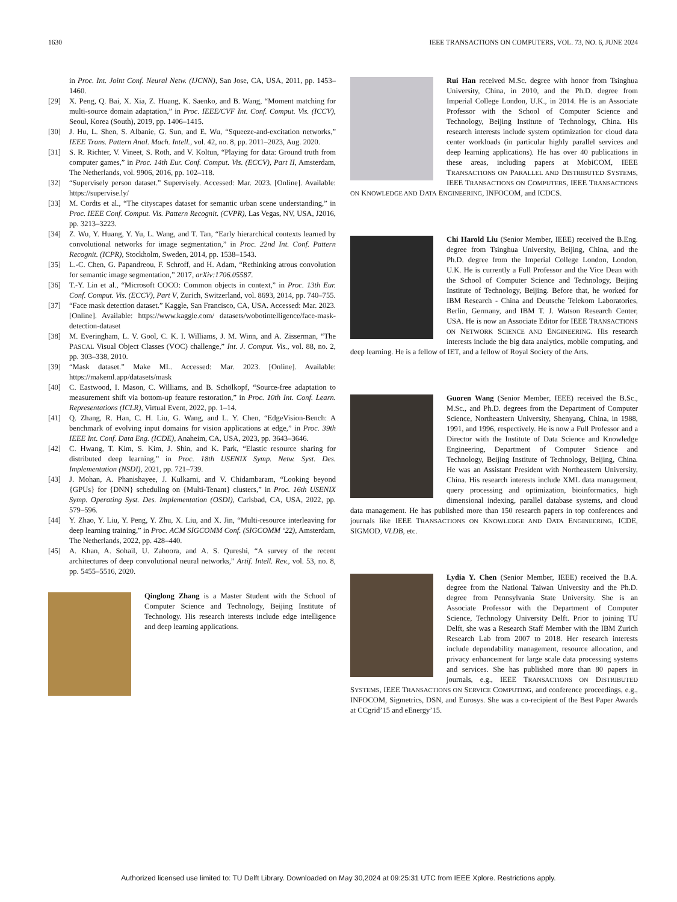1630 IEEE TRANSACTIONS ON COMPUTERS, VOL. 73, NO. 6, JUNE 2024
in Proc. Int. Joint Conf. Neural Netw. (IJCNN), San Jose, CA, USA, 2011, pp. 1453–1460.
[29] X. Peng, Q. Bai, X. Xia, Z. Huang, K. Saenko, and B. Wang, “Moment matching for multi-source domain adaptation,” in Proc. IEEE/CVF Int. Conf. Comput. Vis. (ICCV), Seoul, Korea (South), 2019, pp. 1406–1415.
[30] J. Hu, L. Shen, S. Albanie, G. Sun, and E. Wu, “Squeeze-and-excitation networks,” IEEE Trans. Pattern Anal. Mach. Intell., vol. 42, no. 8, pp. 2011–2023, Aug. 2020.
[31] S. R. Richter, V. Vineet, S. Roth, and V. Koltun, “Playing for data: Ground truth from computer games,” in Proc. 14th Eur. Conf. Comput. Vis. (ECCV), Part II, Amsterdam, The Netherlands, vol. 9906, 2016, pp. 102–118.
[32] “Supervisely person dataset.” Supervisely. Accessed: Mar. 2023. [Online]. Available: https://supervise.ly/
[33] M. Cordts et al., “The cityscapes dataset for semantic urban scene understanding,” in Proc. IEEE Conf. Comput. Vis. Pattern Recognit. (CVPR), Las Vegas, NV, USA, J2016, pp. 3213–3223.
[34] Z. Wu, Y. Huang, Y. Yu, L. Wang, and T. Tan, “Early hierarchical contexts learned by convolutional networks for image segmentation,” in Proc. 22nd Int. Conf. Pattern Recognit. (ICPR), Stockholm, Sweden, 2014, pp. 1538–1543.
[35] L.-C. Chen, G. Papandreou, F. Schroff, and H. Adam, “Rethinking atrous convolution for semantic image segmentation,” 2017, arXiv:1706.05587.
[36] T.-Y. Lin et al., “Microsoft COCO: Common objects in context,” in Proc. 13th Eur. Conf. Comput. Vis. (ECCV), Part V, Zurich, Switzerland, vol. 8693, 2014, pp. 740–755.
[37] “Face mask detection dataset.” Kaggle, San Francisco, CA, USA. Accessed: Mar. 2023. [Online]. Available: https://www.kaggle.com/ datasets/wobotintelligence/face-mask-detection-dataset
[38] M. Everingham, L. V. Gool, C. K. I. Williams, J. M. Winn, and A. Zisserman, “The PASCAL Visual Object Classes (VOC) challenge,” Int. J. Comput. Vis., vol. 88, no. 2, pp. 303–338, 2010.
[39] “Mask dataset.” Make ML. Accessed: Mar. 2023. [Online]. Available: https://makeml.app/datasets/mask
[40] C. Eastwood, I. Mason, C. Williams, and B. Schölkopf, “Source-free adaptation to measurement shift via bottom-up feature restoration,” in Proc. 10th Int. Conf. Learn. Representations (ICLR), Virtual Event, 2022, pp. 1–14.
[41] Q. Zhang, R. Han, C. H. Liu, G. Wang, and L. Y. Chen, “EdgeVision-Bench: A benchmark of evolving input domains for vision applications at edge,” in Proc. 39th IEEE Int. Conf. Data Eng. (ICDE), Anaheim, CA, USA, 2023, pp. 3643–3646.
[42] C. Hwang, T. Kim, S. Kim, J. Shin, and K. Park, “Elastic resource sharing for distributed deep learning,” in Proc. 18th USENIX Symp. Netw. Syst. Des. Implementation (NSDI), 2021, pp. 721–739.
[43] J. Mohan, A. Phanishayee, J. Kulkarni, and V. Chidambaram, “Looking beyond {GPUs} for {DNN} scheduling on {Multi-Tenant} clusters,” in Proc. 16th USENIX Symp. Operating Syst. Des. Implementation (OSDI), Carlsbad, CA, USA, 2022, pp. 579–596.
[44] Y. Zhao, Y. Liu, Y. Peng, Y. Zhu, X. Liu, and X. Jin, “Multi-resource interleaving for deep learning training,” in Proc. ACM SIGCOMM Conf. (SIGCOMM ‘22), Amsterdam, The Netherlands, 2022, pp. 428–440.
[45] A. Khan, A. Sohail, U. Zahoora, and A. S. Qureshi, “A survey of the recent architectures of deep convolutional neural networks,” Artif. Intell. Rev., vol. 53, no. 8, pp. 5455–5516, 2020.
Qinglong Zhang is a Master Student with the School of Computer Science and Technology, Beijing Institute of Technology. His research interests include edge intelligence and deep learning applications.
Rui Han received M.Sc. degree with honor from Tsinghua University, China, in 2010, and the Ph.D. degree from Imperial College London, U.K., in 2014. He is an Associate Professor with the School of Computer Science and Technology, Beijing Institute of Technology, China. His research interests include system optimization for cloud data center workloads (in particular highly parallel services and deep learning applications). He has over 40 publications in these areas, including papers at MobiCOM, IEEE TRANSACTIONS ON PARALLEL AND DISTRIBUTED SYSTEMS, IEEE TRANSACTIONS ON COMPUTERS, IEEE TRANSACTIONS ON KNOWLEDGE AND DATA ENGINEERING, INFOCOM, and ICDCS.
Chi Harold Liu (Senior Member, IEEE) received the B.Eng. degree from Tsinghua University, Beijing, China, and the Ph.D. degree from the Imperial College London, London, U.K. He is currently a Full Professor and the Vice Dean with the School of Computer Science and Technology, Beijing Institute of Technology, Beijing. Before that, he worked for IBM Research - China and Deutsche Telekom Laboratories, Berlin, Germany, and IBM T. J. Watson Research Center, USA. He is now an Associate Editor for IEEE TRANSACTIONS ON NETWORK SCIENCE AND ENGINEERING. His research interests include the big data analytics, mobile computing, and deep learning. He is a fellow of IET, and a fellow of Royal Society of the Arts.
Guoren Wang (Senior Member, IEEE) received the B.Sc., M.Sc., and Ph.D. degrees from the Department of Computer Science, Northeastern University, Shenyang, China, in 1988, 1991, and 1996, respectively. He is now a Full Professor and a Director with the Institute of Data Science and Knowledge Engineering, Department of Computer Science and Technology, Beijing Institute of Technology, Beijing, China. He was an Assistant President with Northeastern University, China. His research interests include XML data management, query processing and optimization, bioinformatics, high dimensional indexing, parallel database systems, and cloud data management. He has published more than 150 research papers in top conferences and journals like IEEE TRANSACTIONS ON KNOWLEDGE AND DATA ENGINEERING, ICDE, SIGMOD, VLDB, etc.
Lydia Y. Chen (Senior Member, IEEE) received the B.A. degree from the National Taiwan University and the Ph.D. degree from Pennsylvania State University. She is an Associate Professor with the Department of Computer Science, Technology University Delft. Prior to joining TU Delft, she was a Research Staff Member with the IBM Zurich Research Lab from 2007 to 2018. Her research interests include dependability management, resource allocation, and privacy enhancement for large scale data processing systems and services. She has published more than 80 papers in journals, e.g., IEEE TRANSACTIONS ON DISTRIBUTED SYSTEMS, IEEE TRANSACTIONS ON SERVICE COMPUTING, and conference proceedings, e.g., INFOCOM, Sigmetrics, DSN, and Eurosys. She was a co-recipient of the Best Paper Awards at CCgrid’15 and eEnergy’15.
Authorized licensed use limited to: TU Delft Library. Downloaded on May 30,2024 at 09:25:31 UTC from IEEE Xplore. Restrictions apply.